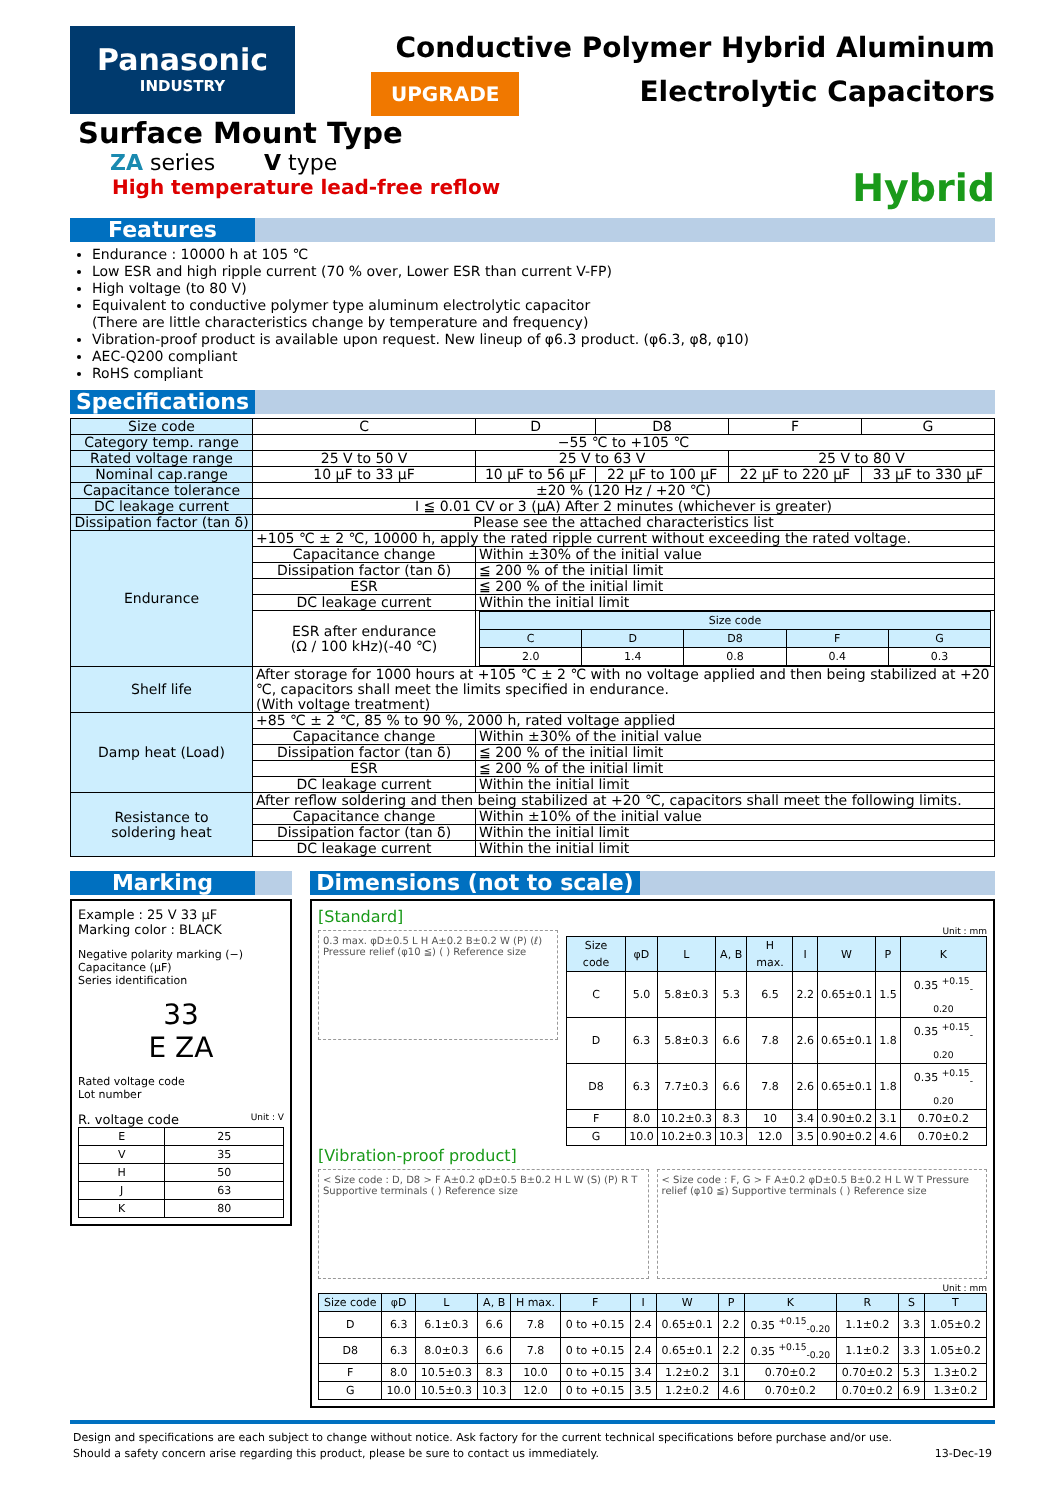Panasonic
INDUSTRY
Conductive Polymer Hybrid Aluminum
UPGRADE Electrolytic Capacitors
Surface Mount Type
ZA series V type
High temperature lead-free reflow
Hybrid
Features
Endurance : 10000 h at 105 ℃
Low ESR and high ripple current (70 % over, Lower ESR than current V-FP)
High voltage (to 80 V)
Equivalent to conductive polymer type aluminum electrolytic capacitor
(There are little characteristics change by temperature and frequency)
Vibration-proof product is available upon request. New lineup of φ6.3 product. (φ6.3, φ8, φ10)
AEC-Q200 compliant
RoHS compliant
Specifications
| Size code | C | D | D8 | F | G |
| Category temp. range | −55 ℃ to +105 ℃ | | | | |
| Rated voltage range | 25 V to 50 V | 25 V to 63 V | | 25 V to 80 V | |
| Nominal cap.range | 10 μF to 33 μF | 10 μF to 56 μF | 22 μF to 100 μF | 22 μF to 220 μF | 33 μF to 330 μF |
| Capacitance tolerance | ±20 % (120 Hz / +20 ℃) | | | | |
| DC leakage current | I ≦ 0.01 CV or 3 (μA) After 2 minutes (whichever is greater) | | | | |
| Dissipation factor (tan δ) | Please see the attached characteristics list | | | | |
| Endurance | +105 ℃ ± 2 ℃, 10000 h, apply the rated ripple current without exceeding the rated voltage. | | | | |
| | Capacitance change | Within ±30% of the initial value | | | |
| | Dissipation factor (tan δ) | ≦ 200 % of the initial limit | | | |
| | ESR | ≦ 200 % of the initial limit | | | |
| | DC leakage current | Within the initial limit | | | |
| | ESR after endurance (Ω / 100 kHz)(-40 ℃) | / Size code / / / / / / --- / --- / --- / --- / --- / / C / D / D8 / F / G / / 2.0 / 1.4 / 0.8 / 0.4 / 0.3 / | | | |
| Shelf life | After storage for 1000 hours at +105 ℃ ± 2 ℃ with no voltage applied and then being stabilized at +20 ℃, capacitors shall meet the limits specified in endurance. (With voltage treatment) | | | | |
| Damp heat (Load) | +85 ℃ ± 2 ℃, 85 % to 90 %, 2000 h, rated voltage applied | | | | |
| | Capacitance change | Within ±30% of the initial value | | | |
| | Dissipation factor (tan δ) | ≦ 200 % of the initial limit | | | |
| | ESR | ≦ 200 % of the initial limit | | | |
| | DC leakage current | Within the initial limit | | | |
| Resistance to soldering heat | After reflow soldering and then being stabilized at +20 ℃, capacitors shall meet the following limits. | | | | |
| | Capacitance change | Within ±10% of the initial value | | | |
| | Dissipation factor (tan δ) | Within the initial limit | | | |
| | DC leakage current | Within the initial limit | | | |
Marking
Example : 25 V 33 μF
Marking color : BLACK
Negative polarity marking (−)
Capacitance (μF)
Series identification
33
E ZA
Rated voltage code
Lot number
R. voltage code Unit : V
| E | 25 |
| V | 35 |
| H | 50 |
| J | 63 |
| K | 80 |
Dimensions (not to scale)
[Standard]
0.3 max. φD±0.5 L H A±0.2 B±0.2 W (P) (ℓ) Pressure relief (φ10 ≦) ( ) Reference size
Unit : mm
| Size code | φD | L | A, B | H max. | I | W | P | K |
| --- | --- | --- | --- | --- | --- | --- | --- | --- |
| C | 5.0 | 5.8±0.3 | 5.3 | 6.5 | 2.2 | 0.65±0.1 | 1.5 | 0.35 <sup>+0.15</sup><sub>-0.20</sub> |
| D | 6.3 | 5.8±0.3 | 6.6 | 7.8 | 2.6 | 0.65±0.1 | 1.8 | 0.35 <sup>+0.15</sup><sub>-0.20</sub> |
| D8 | 6.3 | 7.7±0.3 | 6.6 | 7.8 | 2.6 | 0.65±0.1 | 1.8 | 0.35 <sup>+0.15</sup><sub>-0.20</sub> |
| F | 8.0 | 10.2±0.3 | 8.3 | 10 | 3.4 | 0.90±0.2 | 3.1 | 0.70±0.2 |
| G | 10.0 | 10.2±0.3 | 10.3 | 12.0 | 3.5 | 0.90±0.2 | 4.6 | 0.70±0.2 |
[Vibration-proof product]
< Size code : D, D8 > F A±0.2 φD±0.5 B±0.2 H L W (S) (P) R T Supportive terminals ( ) Reference size
< Size code : F, G > F A±0.2 φD±0.5 B±0.2 H L W T Pressure relief (φ10 ≦) Supportive terminals ( ) Reference size
Unit : mm
| Size code | φD | L | A, B | H max. | F | I | W | P | K | R | S | T |
| --- | --- | --- | --- | --- | --- | --- | --- | --- | --- | --- | --- | --- |
| D | 6.3 | 6.1±0.3 | 6.6 | 7.8 | 0 to +0.15 | 2.4 | 0.65±0.1 | 2.2 | 0.35 <sup>+0.15</sup><sub>-0.20</sub> | 1.1±0.2 | 3.3 | 1.05±0.2 |
| D8 | 6.3 | 8.0±0.3 | 6.6 | 7.8 | 0 to +0.15 | 2.4 | 0.65±0.1 | 2.2 | 0.35 <sup>+0.15</sup><sub>-0.20</sub> | 1.1±0.2 | 3.3 | 1.05±0.2 |
| F | 8.0 | 10.5±0.3 | 8.3 | 10.0 | 0 to +0.15 | 3.4 | 1.2±0.2 | 3.1 | 0.70±0.2 | 0.70±0.2 | 5.3 | 1.3±0.2 |
| G | 10.0 | 10.5±0.3 | 10.3 | 12.0 | 0 to +0.15 | 3.5 | 1.2±0.2 | 4.6 | 0.70±0.2 | 0.70±0.2 | 6.9 | 1.3±0.2 |
Design and specifications are each subject to change without notice. Ask factory for the current technical specifications before purchase and/or use.
Should a safety concern arise regarding this product, please be sure to contact us immediately. 13-Dec-19